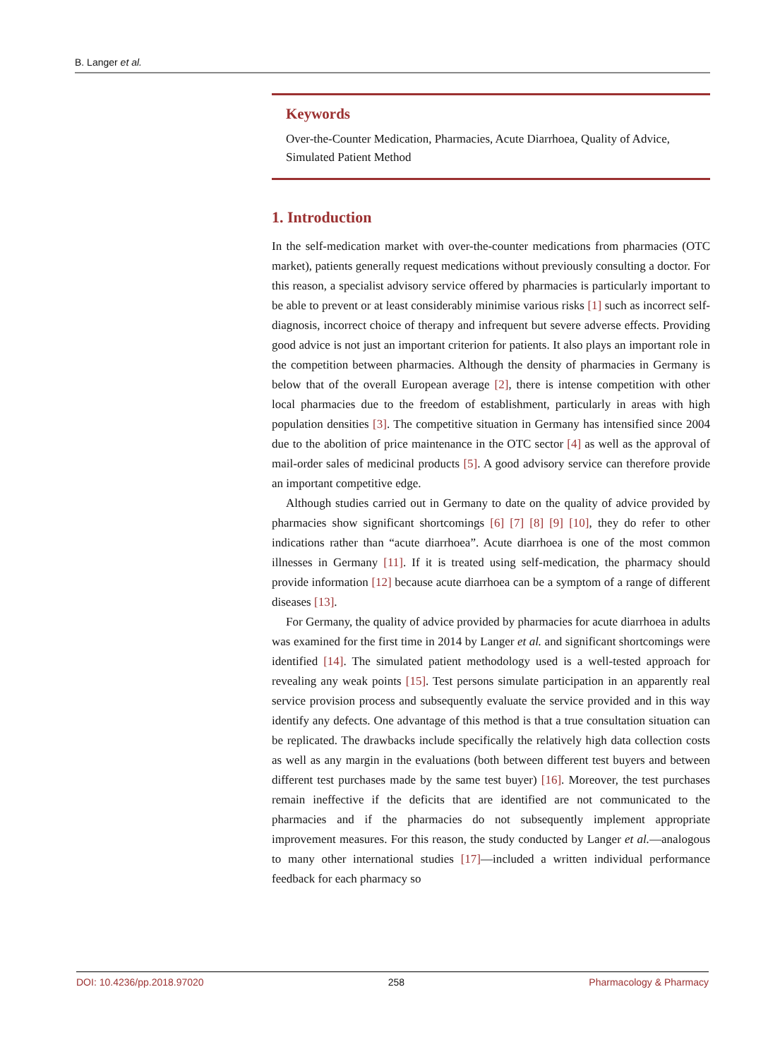B. Langer et al.
Keywords
Over-the-Counter Medication, Pharmacies, Acute Diarrhoea, Quality of Advice, Simulated Patient Method
1. Introduction
In the self-medication market with over-the-counter medications from pharmacies (OTC market), patients generally request medications without previously consulting a doctor. For this reason, a specialist advisory service offered by pharmacies is particularly important to be able to prevent or at least considerably minimise various risks [1] such as incorrect self-diagnosis, incorrect choice of therapy and infrequent but severe adverse effects. Providing good advice is not just an important criterion for patients. It also plays an important role in the competition between pharmacies. Although the density of pharmacies in Germany is below that of the overall European average [2], there is intense competition with other local pharmacies due to the freedom of establishment, particularly in areas with high population densities [3]. The competitive situation in Germany has intensified since 2004 due to the abolition of price maintenance in the OTC sector [4] as well as the approval of mail-order sales of medicinal products [5]. A good advisory service can therefore provide an important competitive edge.
Although studies carried out in Germany to date on the quality of advice provided by pharmacies show significant shortcomings [6] [7] [8] [9] [10], they do refer to other indications rather than “acute diarrhoea”. Acute diarrhoea is one of the most common illnesses in Germany [11]. If it is treated using self-medication, the pharmacy should provide information [12] because acute diarrhoea can be a symptom of a range of different diseases [13].
For Germany, the quality of advice provided by pharmacies for acute diarrhoea in adults was examined for the first time in 2014 by Langer et al. and significant shortcomings were identified [14]. The simulated patient methodology used is a well-tested approach for revealing any weak points [15]. Test persons simulate participation in an apparently real service provision process and subsequently evaluate the service provided and in this way identify any defects. One advantage of this method is that a true consultation situation can be replicated. The drawbacks include specifically the relatively high data collection costs as well as any margin in the evaluations (both between different test buyers and between different test purchases made by the same test buyer) [16]. Moreover, the test purchases remain ineffective if the deficits that are identified are not communicated to the pharmacies and if the pharmacies do not subsequently implement appropriate improvement measures. For this reason, the study conducted by Langer et al.—analogous to many other international studies [17]—included a written individual performance feedback for each pharmacy so
DOI: 10.4236/pp.2018.97020 258 Pharmacology & Pharmacy